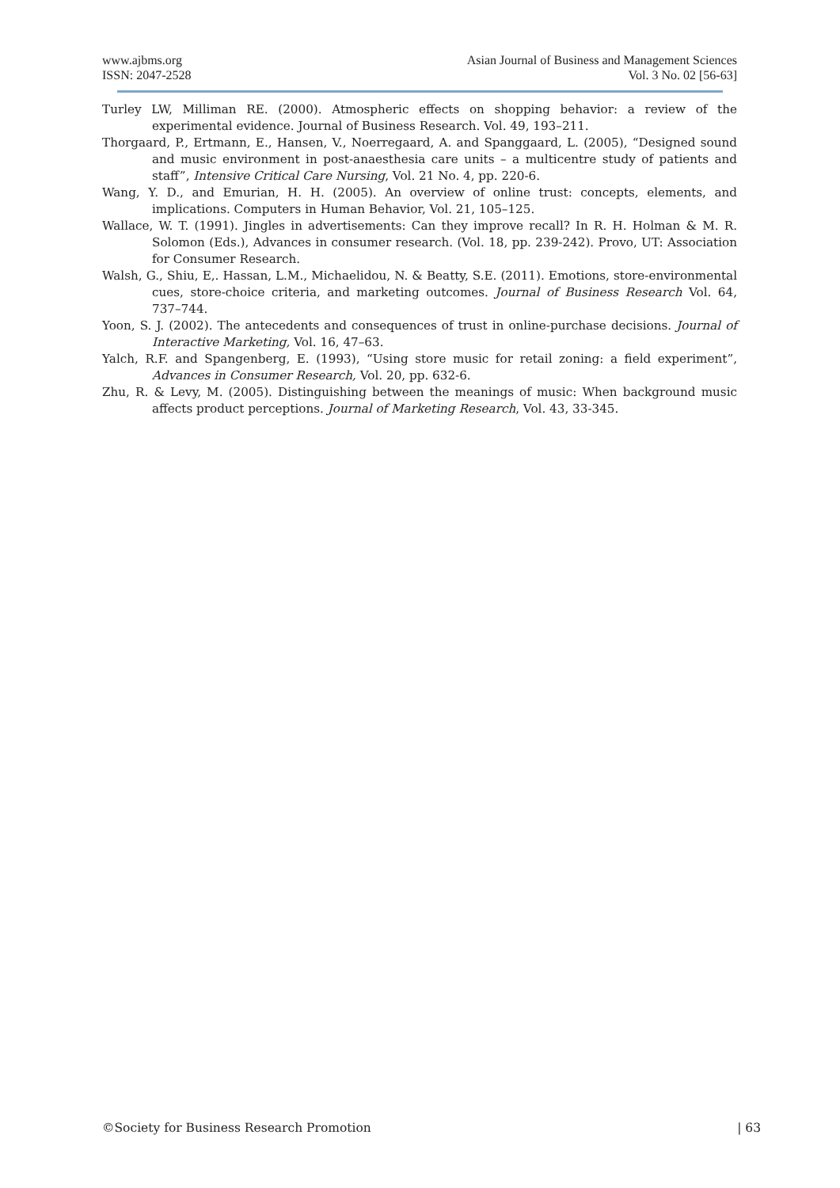www.ajbms.org
ISSN: 2047-2528
Asian Journal of Business and Management Sciences
Vol. 3 No. 02 [56-63]
Turley LW, Milliman RE. (2000). Atmospheric effects on shopping behavior: a review of the experimental evidence. Journal of Business Research. Vol. 49, 193–211.
Thorgaard, P., Ertmann, E., Hansen, V., Noerregaard, A. and Spanggaard, L. (2005), “Designed sound and music environment in post-anaesthesia care units – a multicentre study of patients and staff”, Intensive Critical Care Nursing, Vol. 21 No. 4, pp. 220-6.
Wang, Y. D., and Emurian, H. H. (2005). An overview of online trust: concepts, elements, and implications. Computers in Human Behavior, Vol. 21, 105–125.
Wallace, W. T. (1991). Jingles in advertisements: Can they improve recall? In R. H. Holman & M. R. Solomon (Eds.), Advances in consumer research. (Vol. 18, pp. 239-242). Provo, UT: Association for Consumer Research.
Walsh, G., Shiu, E,. Hassan, L.M., Michaelidou, N. & Beatty, S.E. (2011). Emotions, store-environmental cues, store-choice criteria, and marketing outcomes. Journal of Business Research Vol. 64, 737–744.
Yoon, S. J. (2002). The antecedents and consequences of trust in online-purchase decisions. Journal of Interactive Marketing, Vol. 16, 47–63.
Yalch, R.F. and Spangenberg, E. (1993), “Using store music for retail zoning: a field experiment”, Advances in Consumer Research, Vol. 20, pp. 632-6.
Zhu, R. & Levy, M. (2005). Distinguishing between the meanings of music: When background music affects product perceptions. Journal of Marketing Research, Vol. 43, 33-345.
©Society for Business Research Promotion | 63